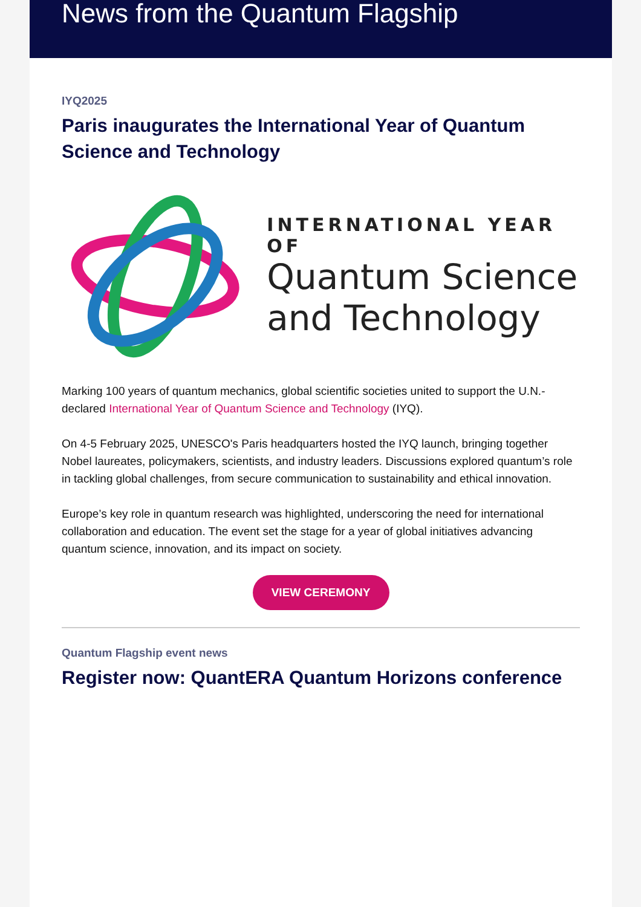News from the Quantum Flagship
IYQ2025
Paris inaugurates the International Year of Quantum Science and Technology
INTERNATIONAL YEAR OF
Quantum Science
and Technology
Marking 100 years of quantum mechanics, global scientific societies united to support the U.N.-declared International Year of Quantum Science and Technology (IYQ).
On 4-5 February 2025, UNESCO's Paris headquarters hosted the IYQ launch, bringing together Nobel laureates, policymakers, scientists, and industry leaders. Discussions explored quantum’s role in tackling global challenges, from secure communication to sustainability and ethical innovation.
Europe’s key role in quantum research was highlighted, underscoring the need for international collaboration and education. The event set the stage for a year of global initiatives advancing quantum science, innovation, and its impact on society.
VIEW CEREMONY
Quantum Flagship event news
Register now: QuantERA Quantum Horizons conference